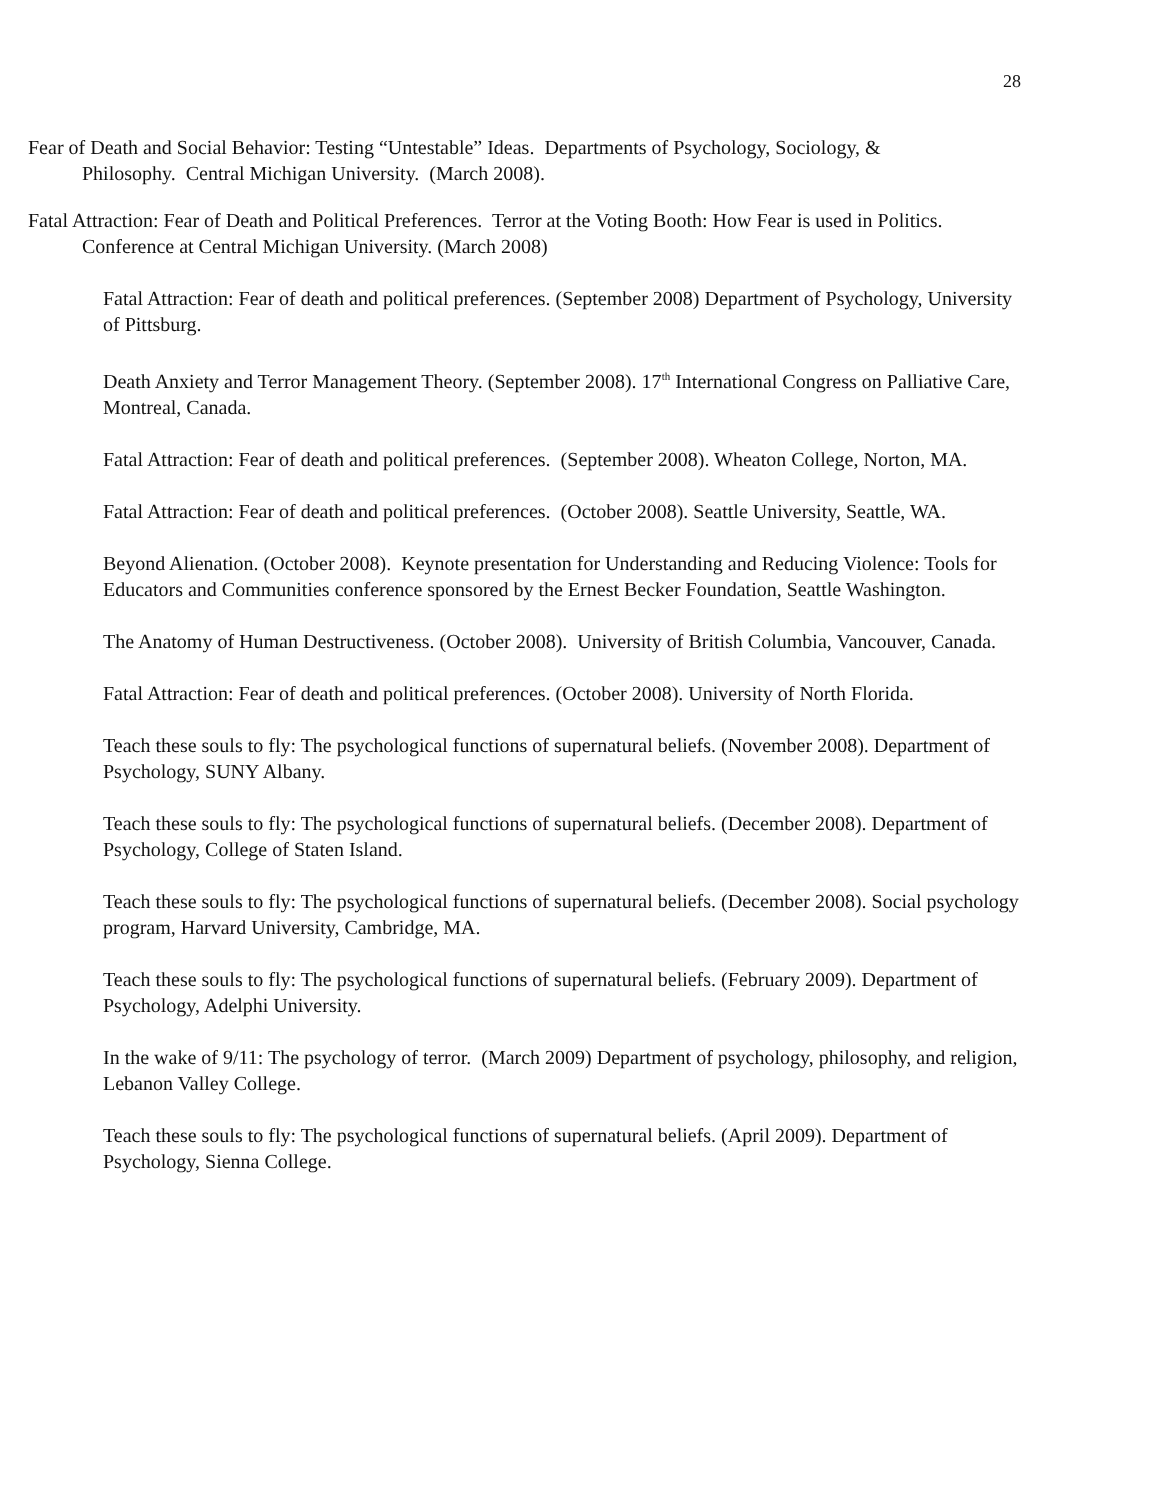28
Fear of Death and Social Behavior: Testing “Untestable” Ideas. Departments of Psychology, Sociology, & Philosophy. Central Michigan University. (March 2008).
Fatal Attraction: Fear of Death and Political Preferences. Terror at the Voting Booth: How Fear is used in Politics. Conference at Central Michigan University. (March 2008)
Fatal Attraction: Fear of death and political preferences. (September 2008) Department of Psychology, University of Pittsburg.
Death Anxiety and Terror Management Theory. (September 2008). 17<sup>th</sup> International Congress on Palliative Care, Montreal, Canada.
Fatal Attraction: Fear of death and political preferences. (September 2008). Wheaton College, Norton, MA.
Fatal Attraction: Fear of death and political preferences. (October 2008). Seattle University, Seattle, WA.
Beyond Alienation. (October 2008). Keynote presentation for Understanding and Reducing Violence: Tools for Educators and Communities conference sponsored by the Ernest Becker Foundation, Seattle Washington.
The Anatomy of Human Destructiveness. (October 2008). University of British Columbia, Vancouver, Canada.
Fatal Attraction: Fear of death and political preferences. (October 2008). University of North Florida.
Teach these souls to fly: The psychological functions of supernatural beliefs. (November 2008). Department of Psychology, SUNY Albany.
Teach these souls to fly: The psychological functions of supernatural beliefs. (December 2008). Department of Psychology, College of Staten Island.
Teach these souls to fly: The psychological functions of supernatural beliefs. (December 2008). Social psychology program, Harvard University, Cambridge, MA.
Teach these souls to fly: The psychological functions of supernatural beliefs. (February 2009). Department of Psychology, Adelphi University.
In the wake of 9/11: The psychology of terror. (March 2009) Department of psychology, philosophy, and religion, Lebanon Valley College.
Teach these souls to fly: The psychological functions of supernatural beliefs. (April 2009). Department of Psychology, Sienna College.